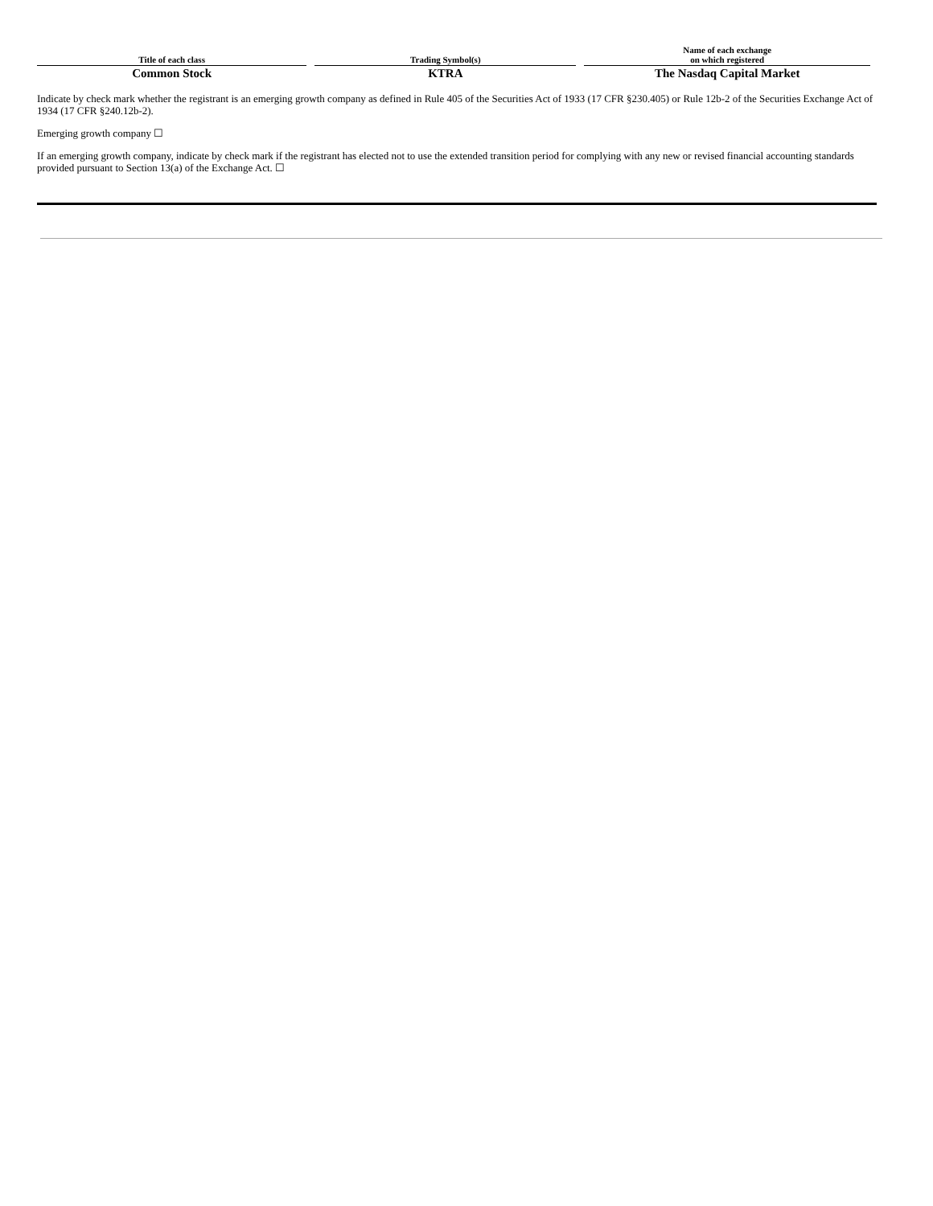| Title of each class | Trading Symbol(s) | Name of each exchange on which registered |
| --- | --- | --- |
| Common Stock | KTRA | The Nasdaq Capital Market |
Indicate by check mark whether the registrant is an emerging growth company as defined in Rule 405 of the Securities Act of 1933 (17 CFR §230.405) or Rule 12b-2 of the Securities Exchange Act of 1934 (17 CFR §240.12b-2).
Emerging growth company ☐
If an emerging growth company, indicate by check mark if the registrant has elected not to use the extended transition period for complying with any new or revised financial accounting standards provided pursuant to Section 13(a) of the Exchange Act. ☐